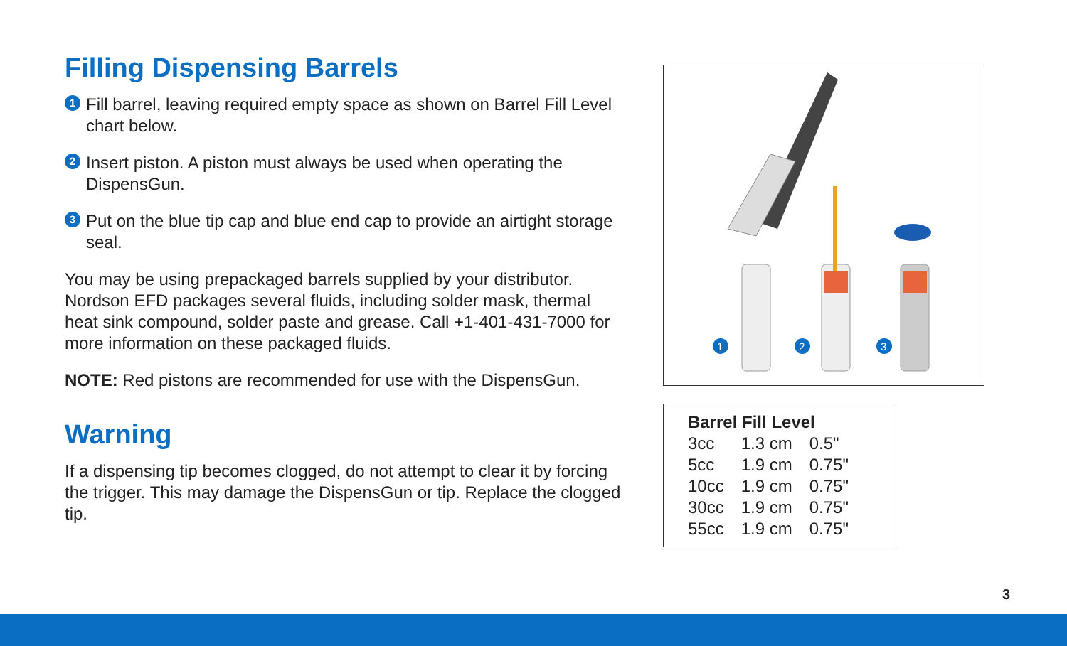Filling Dispensing Barrels
1 Fill barrel, leaving required empty space as shown on Barrel Fill Level chart below.
2 Insert piston. A piston must always be used when operating the DispensGun.
3 Put on the blue tip cap and blue end cap to provide an airtight storage seal.
You may be using prepackaged barrels supplied by your distributor. Nordson EFD packages several fluids, including solder mask, thermal heat sink compound, solder paste and grease. Call +1-401-431-7000 for more information on these packaged fluids.
NOTE: Red pistons are recommended for use with the DispensGun.
Warning
If a dispensing tip becomes clogged, do not attempt to clear it by forcing the trigger. This may damage the DispensGun or tip. Replace the clogged tip.
1
2
3
| Barrel Fill Level | | |
| --- | --- | --- |
| 3cc | 1.3 cm | 0.5" |
| 5cc | 1.9 cm | 0.75" |
| 10cc | 1.9 cm | 0.75" |
| 30cc | 1.9 cm | 0.75" |
| 55cc | 1.9 cm | 0.75" |
3